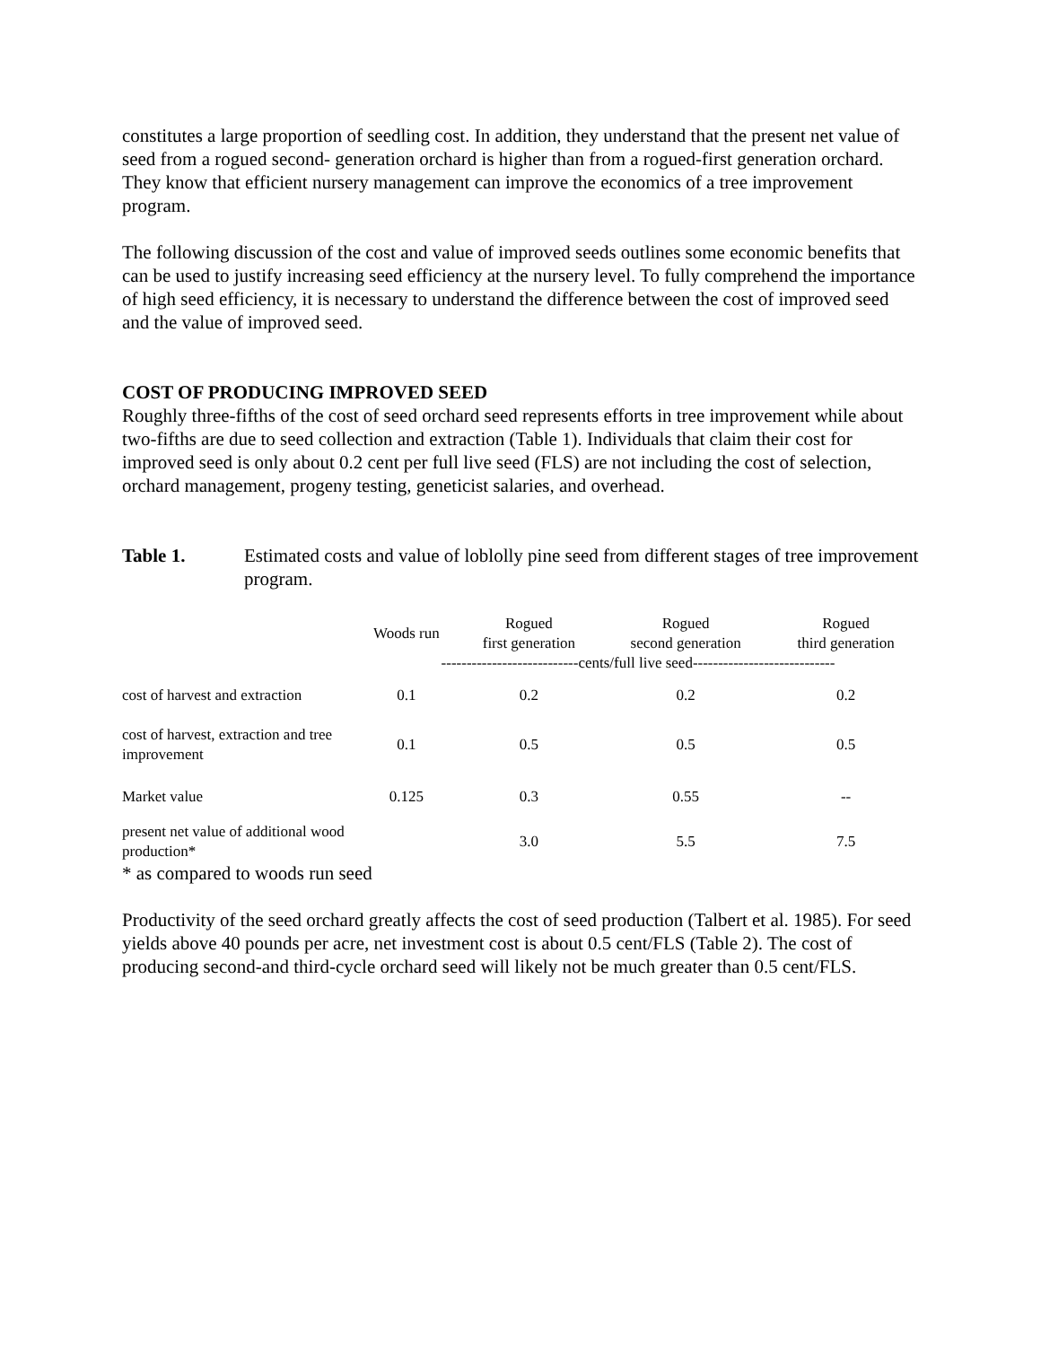constitutes a large proportion of seedling cost. In addition, they understand that the present net value of seed from a rogued second- generation orchard is higher than from a rogued-first generation orchard. They know that efficient nursery management can improve the economics of a tree improvement program.
The following discussion of the cost and value of improved seeds outlines some economic benefits that can be used to justify increasing seed efficiency at the nursery level. To fully comprehend the importance of high seed efficiency, it is necessary to understand the difference between the cost of improved seed and the value of improved seed.
COST OF PRODUCING IMPROVED SEED
Roughly three-fifths of the cost of seed orchard seed represents efforts in tree improvement while about two-fifths are due to seed collection and extraction (Table 1). Individuals that claim their cost for improved seed is only about 0.2 cent per full live seed (FLS) are not including the cost of selection, orchard management, progeny testing, geneticist salaries, and overhead.
Table 1. Estimated costs and value of loblolly pine seed from different stages of tree improvement program.
| | Woods run | Rogued first generation | Rogued second generation | Rogued third generation |
| --- | --- | --- | --- | --- |
| | ---------------------------cents/full live seed---------------------------- | | | |
| cost of harvest and extraction | 0.1 | 0.2 | 0.2 | 0.2 |
| cost of harvest, extraction and tree improvement | 0.1 | 0.5 | 0.5 | 0.5 |
| Market value | 0.125 | 0.3 | 0.55 | -- |
| present net value of additional wood production* | | 3.0 | 5.5 | 7.5 |
* as compared to woods run seed
Productivity of the seed orchard greatly affects the cost of seed production (Talbert et al. 1985). For seed yields above 40 pounds per acre, net investment cost is about 0.5 cent/FLS (Table 2). The cost of producing second-and third-cycle orchard seed will likely not be much greater than 0.5 cent/FLS.